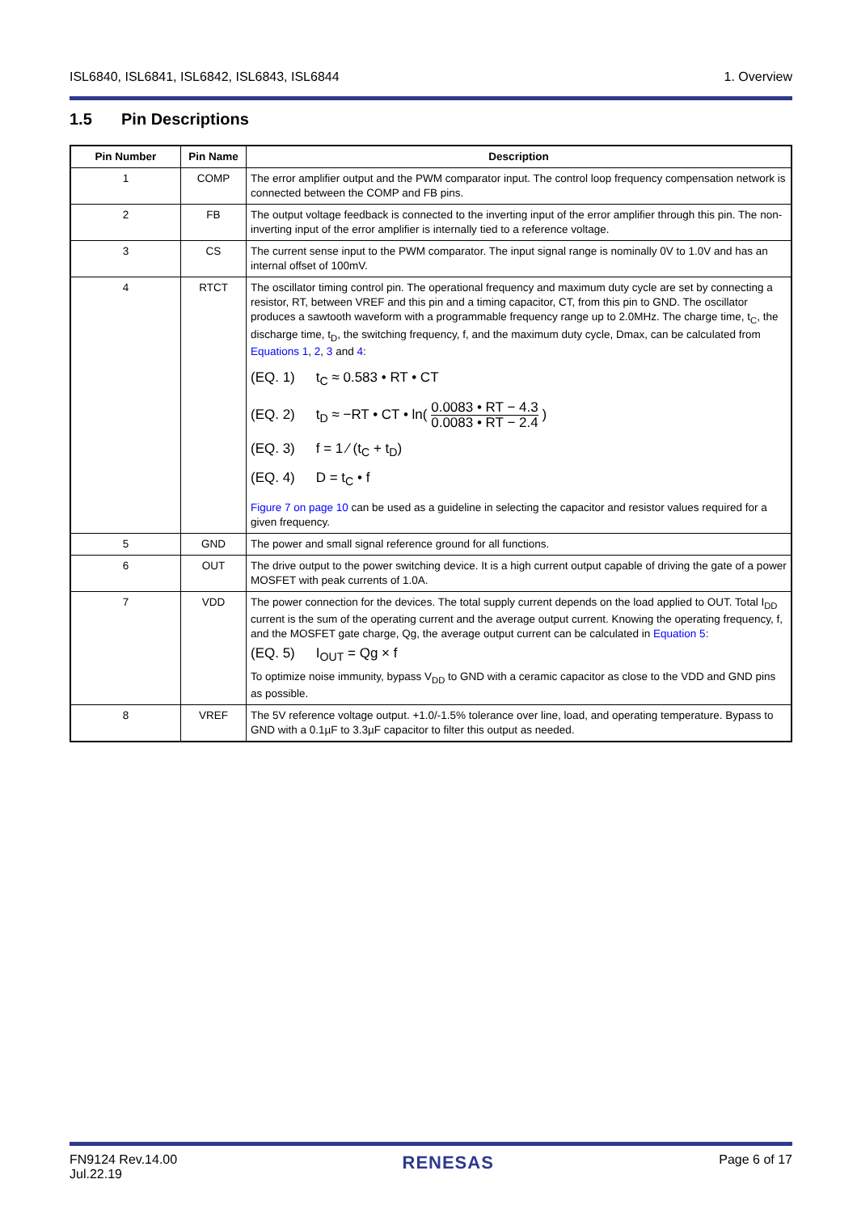ISL6840, ISL6841, ISL6842, ISL6843, ISL6844
1. Overview
1.5 Pin Descriptions
| Pin Number | Pin Name | Description |
| --- | --- | --- |
| 1 | COMP | The error amplifier output and the PWM comparator input. The control loop frequency compensation network is connected between the COMP and FB pins. |
| 2 | FB | The output voltage feedback is connected to the inverting input of the error amplifier through this pin. The non-inverting input of the error amplifier is internally tied to a reference voltage. |
| 3 | CS | The current sense input to the PWM comparator. The input signal range is nominally 0V to 1.0V and has an internal offset of 100mV. |
| 4 | RTCT | The oscillator timing control pin. The operational frequency and maximum duty cycle are set by connecting a resistor, RT, between VREF and this pin and a timing capacitor, CT, from this pin to GND. The oscillator produces a sawtooth waveform with a programmable frequency range up to 2.0MHz. The charge time, t<sub>C</sub>, the discharge time, t<sub>D</sub>, the switching frequency, f, and the maximum duty cycle, Dmax, can be calculated from Equations 1 , 2 , 3 and 4 : (EQ. 1) t<sub>C</sub> ≈ 0.583 • RT • CT (EQ. 2) t<sub>D</sub> ≈ −RT • CT • ln( 0.0083 • RT − 4.3 0.0083 • RT − 2.4 ) (EQ. 3) f = 1 ⁄ (t<sub>C</sub> + t<sub>D</sub>) (EQ. 4) D = t<sub>C</sub> • f Figure 7 on page 10 can be used as a guideline in selecting the capacitor and resistor values required for a given frequency. |
| 5 | GND | The power and small signal reference ground for all functions. |
| 6 | OUT | The drive output to the power switching device. It is a high current output capable of driving the gate of a power MOSFET with peak currents of 1.0A. |
| 7 | VDD | The power connection for the devices. The total supply current depends on the load applied to OUT. Total I<sub>DD</sub> current is the sum of the operating current and the average output current. Knowing the operating frequency, f, and the MOSFET gate charge, Qg, the average output current can be calculated in Equation 5 : (EQ. 5) I<sub>OUT</sub> = Qg × f To optimize noise immunity, bypass V<sub>DD</sub> to GND with a ceramic capacitor as close to the VDD and GND pins as possible. |
| 8 | VREF | The 5V reference voltage output. +1.0/-1.5% tolerance over line, load, and operating temperature. Bypass to GND with a 0.1µF to 3.3µF capacitor to filter this output as needed. |
FN9124 Rev.14.00
Jul.22.19
RENESAS
Page 6 of 17